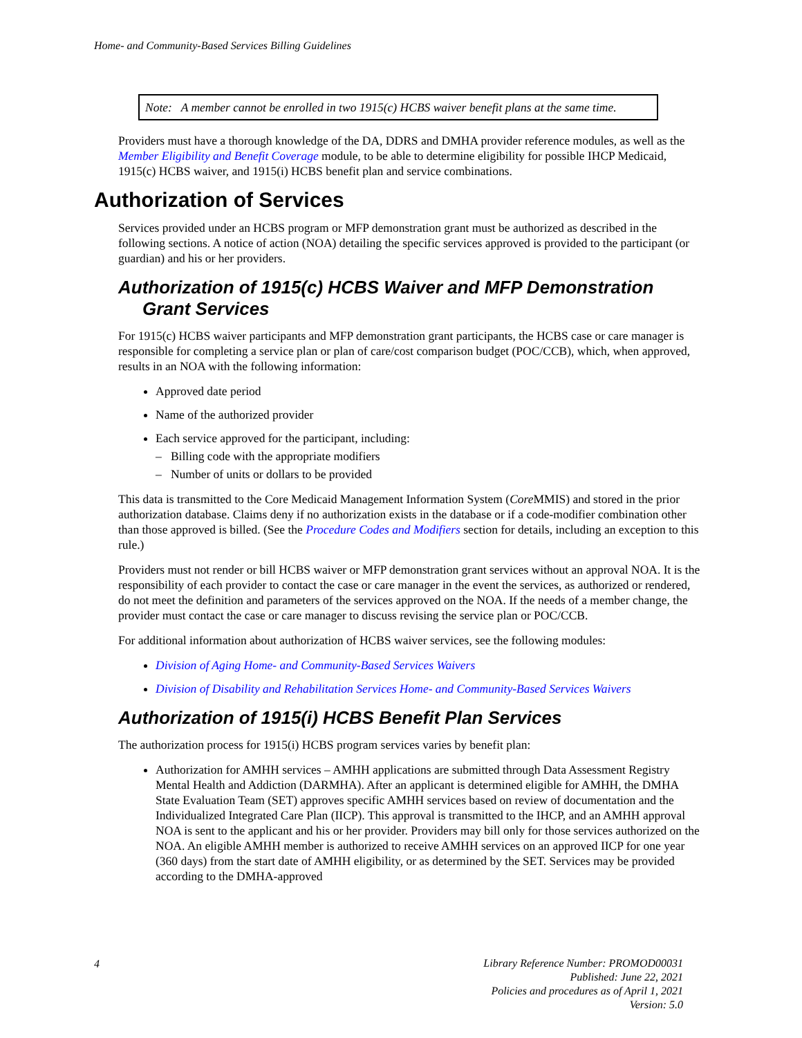Home- and Community-Based Services Billing Guidelines
Note: A member cannot be enrolled in two 1915(c) HCBS waiver benefit plans at the same time.
Providers must have a thorough knowledge of the DA, DDRS and DMHA provider reference modules, as well as the Member Eligibility and Benefit Coverage module, to be able to determine eligibility for possible IHCP Medicaid, 1915(c) HCBS waiver, and 1915(i) HCBS benefit plan and service combinations.
Authorization of Services
Services provided under an HCBS program or MFP demonstration grant must be authorized as described in the following sections. A notice of action (NOA) detailing the specific services approved is provided to the participant (or guardian) and his or her providers.
Authorization of 1915(c) HCBS Waiver and MFP Demonstration Grant Services
For 1915(c) HCBS waiver participants and MFP demonstration grant participants, the HCBS case or care manager is responsible for completing a service plan or plan of care/cost comparison budget (POC/CCB), which, when approved, results in an NOA with the following information:
Approved date period
Name of the authorized provider
Each service approved for the participant, including:
– Billing code with the appropriate modifiers
– Number of units or dollars to be provided
This data is transmitted to the Core Medicaid Management Information System (Core MMIS) and stored in the prior authorization database. Claims deny if no authorization exists in the database or if a code-modifier combination other than those approved is billed. (See the Procedure Codes and Modifiers section for details, including an exception to this rule.)
Providers must not render or bill HCBS waiver or MFP demonstration grant services without an approval NOA. It is the responsibility of each provider to contact the case or care manager in the event the services, as authorized or rendered, do not meet the definition and parameters of the services approved on the NOA. If the needs of a member change, the provider must contact the case or care manager to discuss revising the service plan or POC/CCB.
For additional information about authorization of HCBS waiver services, see the following modules:
Division of Aging Home- and Community-Based Services Waivers
Division of Disability and Rehabilitation Services Home- and Community-Based Services Waivers
Authorization of 1915(i) HCBS Benefit Plan Services
The authorization process for 1915(i) HCBS program services varies by benefit plan:
Authorization for AMHH services – AMHH applications are submitted through Data Assessment Registry Mental Health and Addiction (DARMHA). After an applicant is determined eligible for AMHH, the DMHA State Evaluation Team (SET) approves specific AMHH services based on review of documentation and the Individualized Integrated Care Plan (IICP). This approval is transmitted to the IHCP, and an AMHH approval NOA is sent to the applicant and his or her provider. Providers may bill only for those services authorized on the NOA. An eligible AMHH member is authorized to receive AMHH services on an approved IICP for one year (360 days) from the start date of AMHH eligibility, or as determined by the SET. Services may be provided according to the DMHA-approved
4
Library Reference Number: PROMOD00031
Published: June 22, 2021
Policies and procedures as of April 1, 2021
Version: 5.0